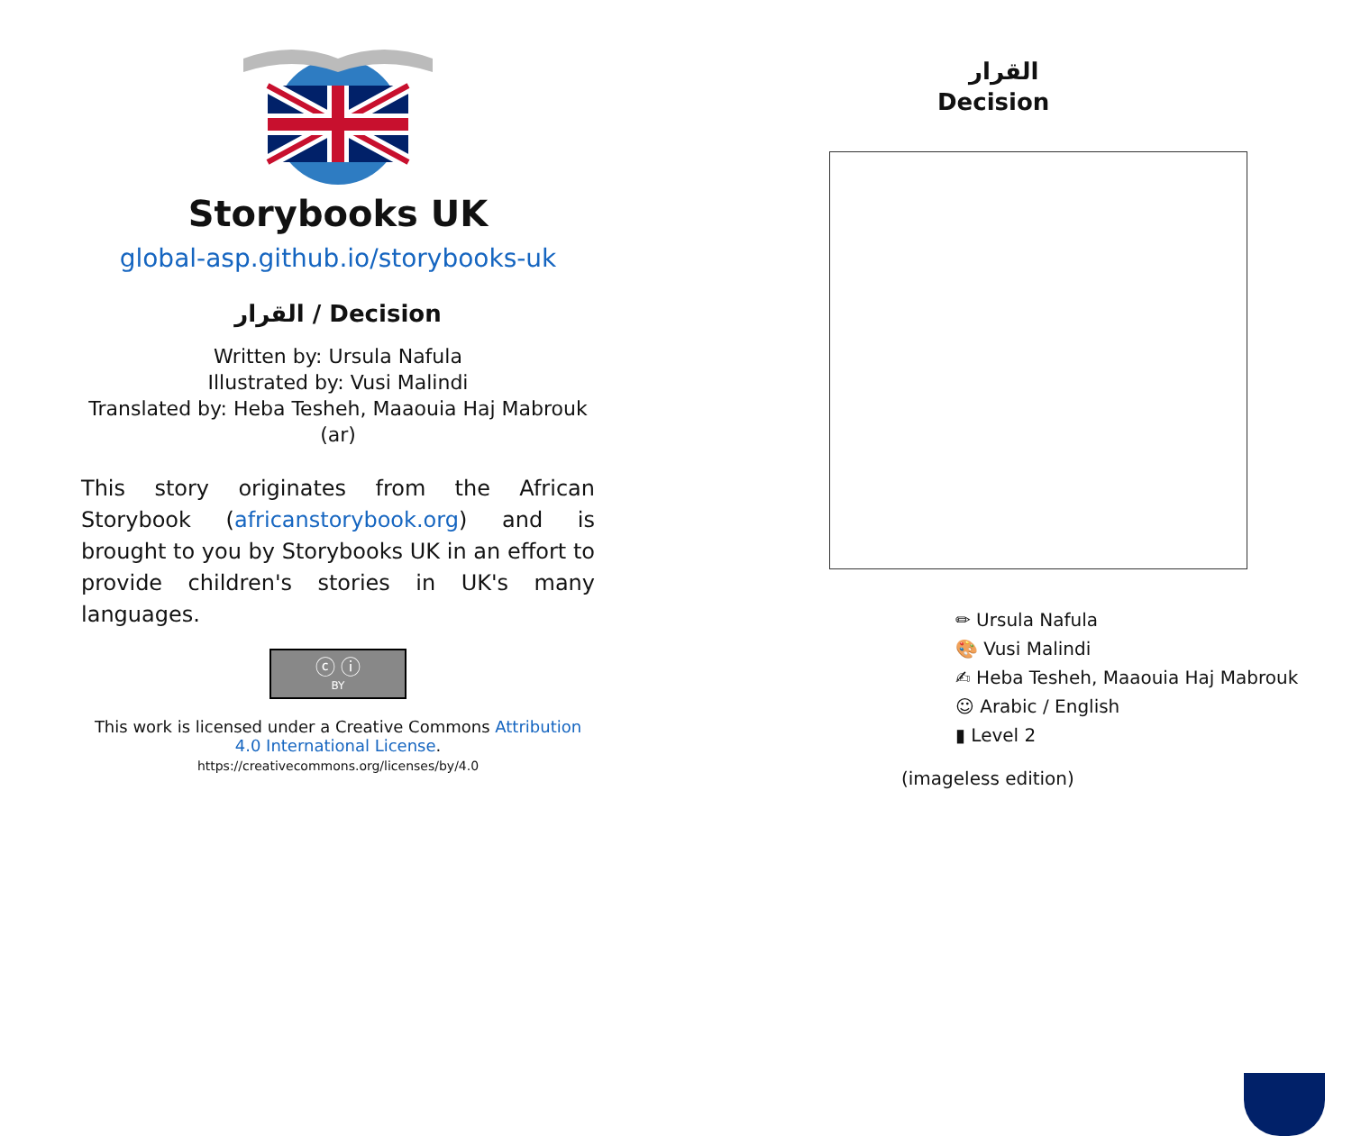Storybooks UK
global-asp.github.io/storybooks-uk
القرار / Decision
Written by: Ursula Nafula
Illustrated by: Vusi Malindi
Translated by: Heba Tesheh, Maaouia Haj Mabrouk
(ar)
This story originates from the African Storybook (africanstorybook.org) and is brought to you by Storybooks UK in an effort to provide children's stories in UK's many languages.
ⓒ ⓘ
BY
This work is licensed under a Creative Commons Attribution 4.0 International License.
https://creativecommons.org/licenses/by/4.0
القرار
Decision
✏ Ursula Nafula
🎨 Vusi Malindi
✍ Heba Tesheh, Maaouia Haj Mabrouk
☺ Arabic / English
▮ Level 2
(imageless edition)